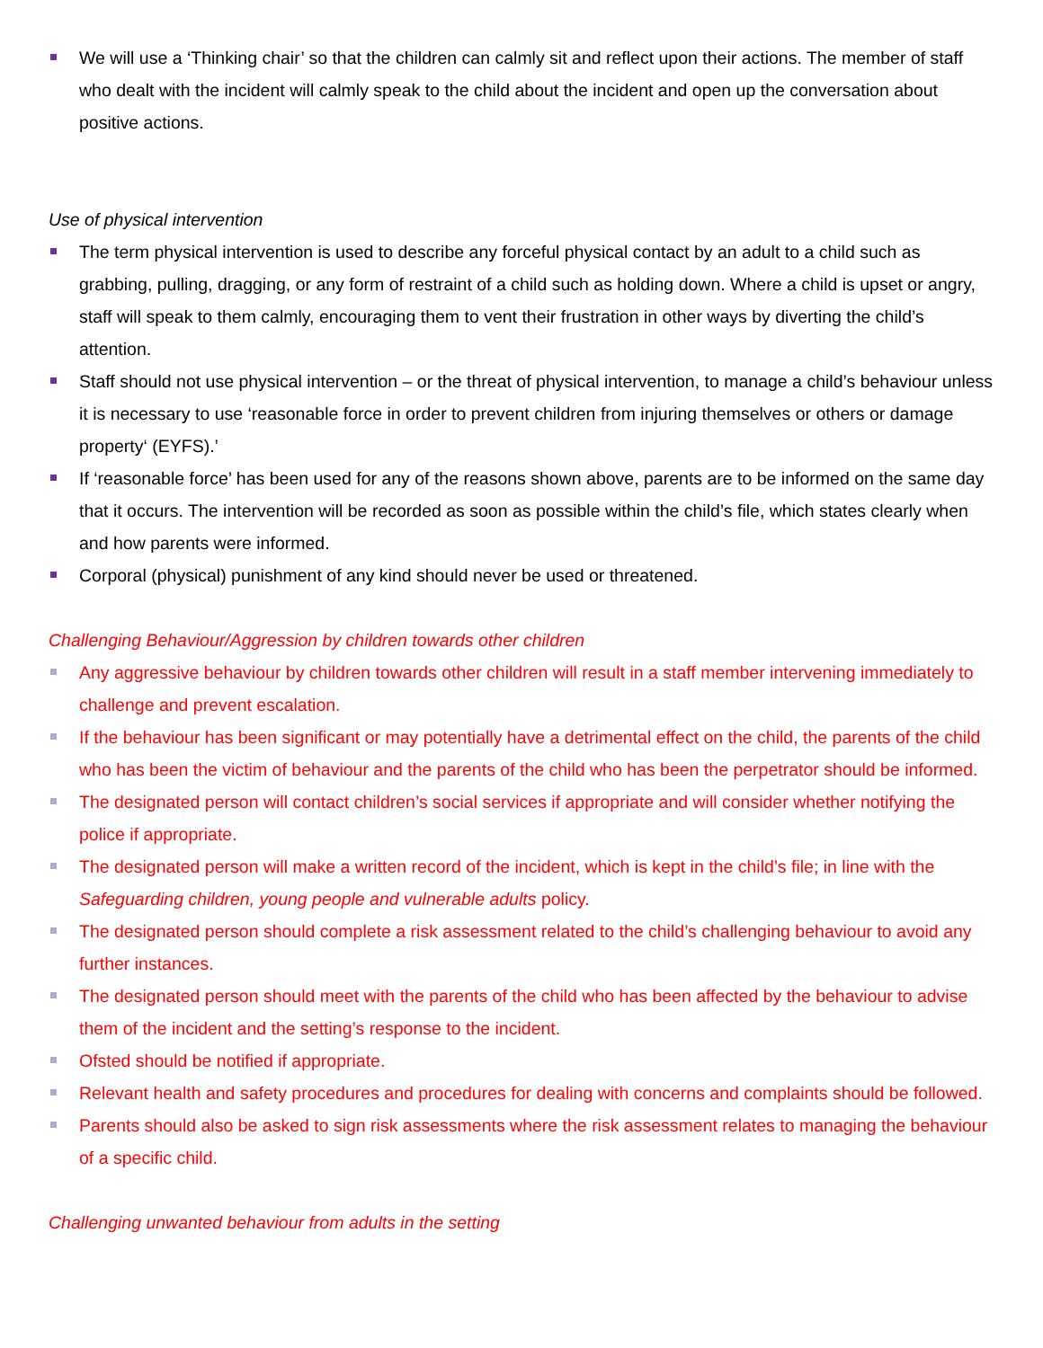We will use a ‘Thinking chair’ so that the children can calmly sit and reflect upon their actions. The member of staff who dealt with the incident will calmly speak to the child about the incident and open up the conversation about positive actions.
Use of physical intervention
The term physical intervention is used to describe any forceful physical contact by an adult to a child such as grabbing, pulling, dragging, or any form of restraint of a child such as holding down. Where a child is upset or angry, staff will speak to them calmly, encouraging them to vent their frustration in other ways by diverting the child’s attention.
Staff should not use physical intervention – or the threat of physical intervention, to manage a child’s behaviour unless it is necessary to use ‘reasonable force in order to prevent children from injuring themselves or others or damage property‘ (EYFS).’
If ‘reasonable force’ has been used for any of the reasons shown above, parents are to be informed on the same day that it occurs. The intervention will be recorded as soon as possible within the child’s file, which states clearly when and how parents were informed.
Corporal (physical) punishment of any kind should never be used or threatened.
Challenging Behaviour/Aggression by children towards other children
Any aggressive behaviour by children towards other children will result in a staff member intervening immediately to challenge and prevent escalation.
If the behaviour has been significant or may potentially have a detrimental effect on the child, the parents of the child who has been the victim of behaviour and the parents of the child who has been the perpetrator should be informed.
The designated person will contact children’s social services if appropriate and will consider whether notifying the police if appropriate.
The designated person will make a written record of the incident, which is kept in the child’s file; in line with the Safeguarding children, young people and vulnerable adults policy.
The designated person should complete a risk assessment related to the child’s challenging behaviour to avoid any further instances.
The designated person should meet with the parents of the child who has been affected by the behaviour to advise them of the incident and the setting’s response to the incident.
Ofsted should be notified if appropriate.
Relevant health and safety procedures and procedures for dealing with concerns and complaints should be followed.
Parents should also be asked to sign risk assessments where the risk assessment relates to managing the behaviour of a specific child.
Challenging unwanted behaviour from adults in the setting